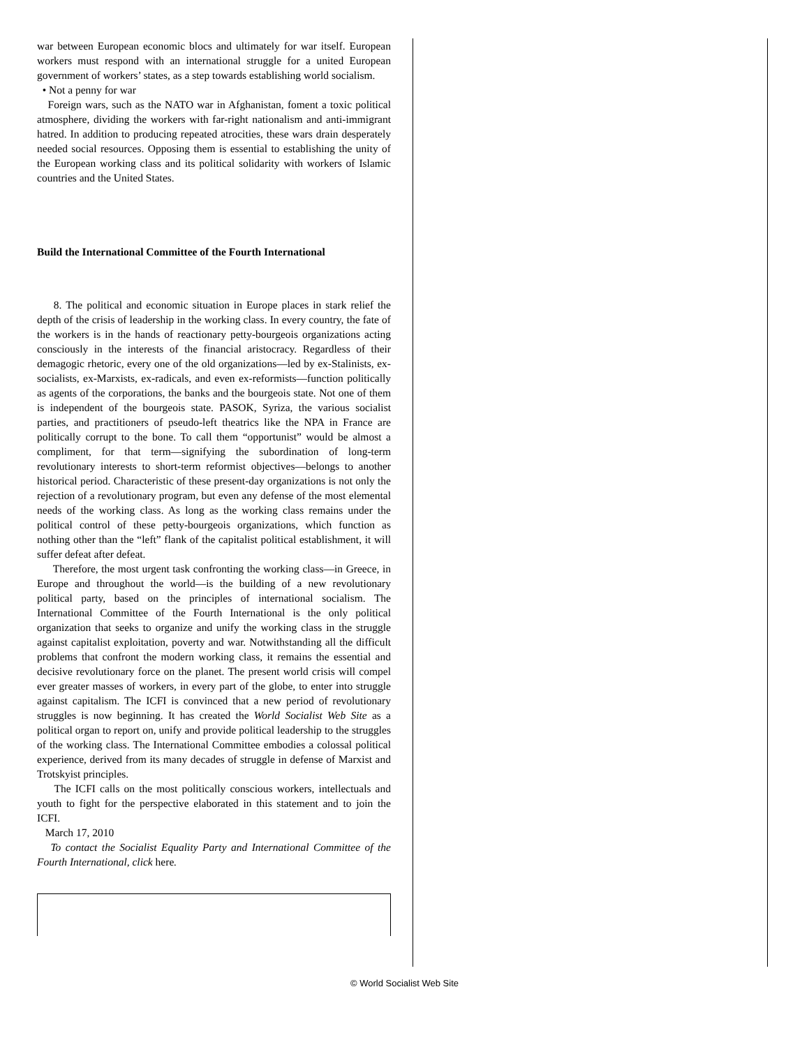war between European economic blocs and ultimately for war itself. European workers must respond with an international struggle for a united European government of workers’ states, as a step towards establishing world socialism.
• Not a penny for war
Foreign wars, such as the NATO war in Afghanistan, foment a toxic political atmosphere, dividing the workers with far-right nationalism and anti-immigrant hatred. In addition to producing repeated atrocities, these wars drain desperately needed social resources. Opposing them is essential to establishing the unity of the European working class and its political solidarity with workers of Islamic countries and the United States.
Build the International Committee of the Fourth International
8. The political and economic situation in Europe places in stark relief the depth of the crisis of leadership in the working class. In every country, the fate of the workers is in the hands of reactionary petty-bourgeois organizations acting consciously in the interests of the financial aristocracy. Regardless of their demagogic rhetoric, every one of the old organizations—led by ex-Stalinists, ex-socialists, ex-Marxists, ex-radicals, and even ex-reformists—function politically as agents of the corporations, the banks and the bourgeois state. Not one of them is independent of the bourgeois state. PASOK, Syriza, the various socialist parties, and practitioners of pseudo-left theatrics like the NPA in France are politically corrupt to the bone. To call them “opportunist” would be almost a compliment, for that term—signifying the subordination of long-term revolutionary interests to short-term reformist objectives—belongs to another historical period. Characteristic of these present-day organizations is not only the rejection of a revolutionary program, but even any defense of the most elemental needs of the working class. As long as the working class remains under the political control of these petty-bourgeois organizations, which function as nothing other than the “left” flank of the capitalist political establishment, it will suffer defeat after defeat.
Therefore, the most urgent task confronting the working class—in Greece, in Europe and throughout the world—is the building of a new revolutionary political party, based on the principles of international socialism. The International Committee of the Fourth International is the only political organization that seeks to organize and unify the working class in the struggle against capitalist exploitation, poverty and war. Notwithstanding all the difficult problems that confront the modern working class, it remains the essential and decisive revolutionary force on the planet. The present world crisis will compel ever greater masses of workers, in every part of the globe, to enter into struggle against capitalism. The ICFI is convinced that a new period of revolutionary struggles is now beginning. It has created the World Socialist Web Site as a political organ to report on, unify and provide political leadership to the struggles of the working class. The International Committee embodies a colossal political experience, derived from its many decades of struggle in defense of Marxist and Trotskyist principles.
The ICFI calls on the most politically conscious workers, intellectuals and youth to fight for the perspective elaborated in this statement and to join the ICFI.
March 17, 2010
To contact the Socialist Equality Party and International Committee of the Fourth International, click here.
© World Socialist Web Site